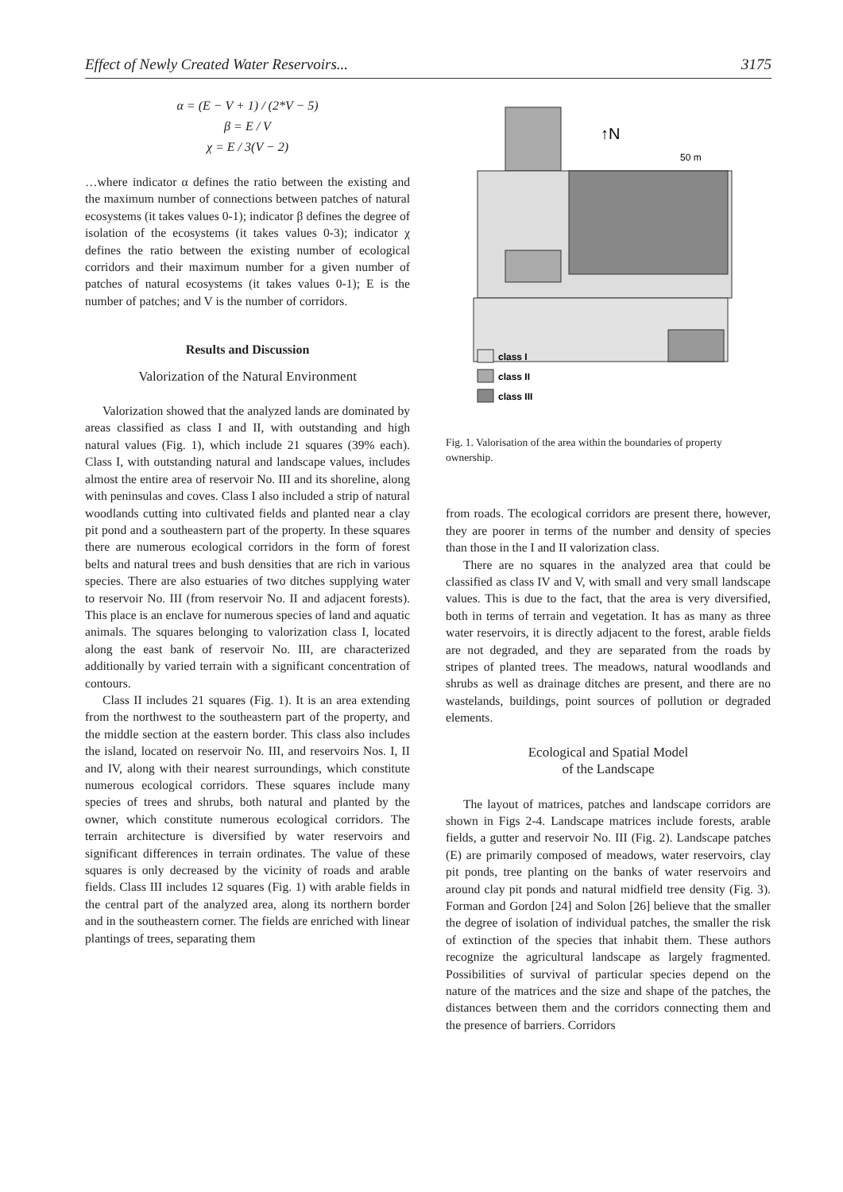Effect of Newly Created Water Reservoirs... 3175
α = (E − V + 1) / (2*V − 5)
β = E / V
χ = E / 3(V − 2)
…where indicator α defines the ratio between the existing and the maximum number of connections between patches of natural ecosystems (it takes values 0-1); indicator β defines the degree of isolation of the ecosystems (it takes values 0-3); indicator χ defines the ratio between the existing number of ecological corridors and their maximum number for a given number of patches of natural ecosystems (it takes values 0-1); E is the number of patches; and V is the number of corridors.
Results and Discussion
Valorization of the Natural Environment
Valorization showed that the analyzed lands are dominated by areas classified as class I and II, with outstanding and high natural values (Fig. 1), which include 21 squares (39% each). Class I, with outstanding natural and landscape values, includes almost the entire area of reservoir No. III and its shoreline, along with peninsulas and coves. Class I also included a strip of natural woodlands cutting into cultivated fields and planted near a clay pit pond and a southeastern part of the property. In these squares there are numerous ecological corridors in the form of forest belts and natural trees and bush densities that are rich in various species. There are also estuaries of two ditches supplying water to reservoir No. III (from reservoir No. II and adjacent forests). This place is an enclave for numerous species of land and aquatic animals. The squares belonging to valorization class I, located along the east bank of reservoir No. III, are characterized additionally by varied terrain with a significant concentration of contours.
Class II includes 21 squares (Fig. 1). It is an area extending from the northwest to the southeastern part of the property, and the middle section at the eastern border. This class also includes the island, located on reservoir No. III, and reservoirs Nos. I, II and IV, along with their nearest surroundings, which constitute numerous ecological corridors. These squares include many species of trees and shrubs, both natural and planted by the owner, which constitute numerous ecological corridors. The terrain architecture is diversified by water reservoirs and significant differences in terrain ordinates. The value of these squares is only decreased by the vicinity of roads and arable fields. Class III includes 12 squares (Fig. 1) with arable fields in the central part of the analyzed area, along its northern border and in the southeastern corner. The fields are enriched with linear plantings of trees, separating them
↑N
50 m
class I
class II
class III
Fig. 1. Valorisation of the area within the boundaries of property ownership.
from roads. The ecological corridors are present there, however, they are poorer in terms of the number and density of species than those in the I and II valorization class.
There are no squares in the analyzed area that could be classified as class IV and V, with small and very small landscape values. This is due to the fact, that the area is very diversified, both in terms of terrain and vegetation. It has as many as three water reservoirs, it is directly adjacent to the forest, arable fields are not degraded, and they are separated from the roads by stripes of planted trees. The meadows, natural woodlands and shrubs as well as drainage ditches are present, and there are no wastelands, buildings, point sources of pollution or degraded elements.
Ecological and Spatial Model
of the Landscape
The layout of matrices, patches and landscape corridors are shown in Figs 2-4. Landscape matrices include forests, arable fields, a gutter and reservoir No. III (Fig. 2). Landscape patches (E) are primarily composed of meadows, water reservoirs, clay pit ponds, tree planting on the banks of water reservoirs and around clay pit ponds and natural midfield tree density (Fig. 3). Forman and Gordon [24] and Solon [26] believe that the smaller the degree of isolation of individual patches, the smaller the risk of extinction of the species that inhabit them. These authors recognize the agricultural landscape as largely fragmented. Possibilities of survival of particular species depend on the nature of the matrices and the size and shape of the patches, the distances between them and the corridors connecting them and the presence of barriers. Corridors